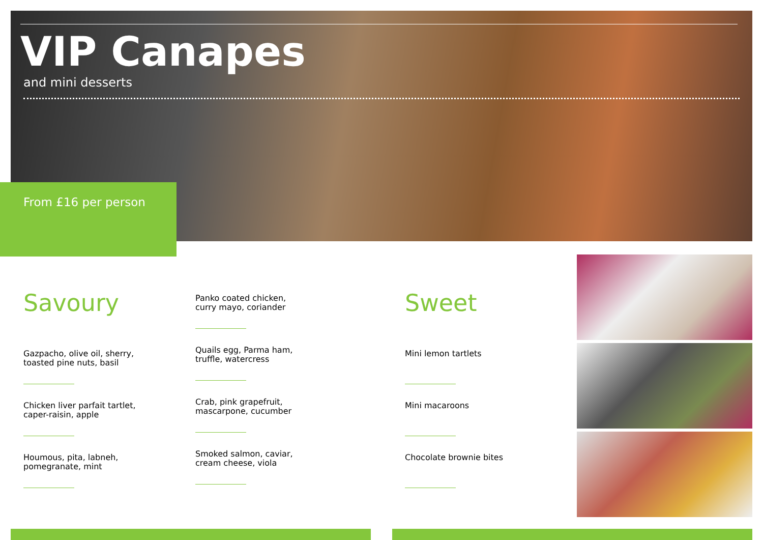VIP Canapes
and mini desserts
From £16 per person
Savoury
Gazpacho, olive oil, sherry,
toasted pine nuts, basil
Chicken liver parfait tartlet,
caper-raisin, apple
Houmous, pita, labneh,
pomegranate, mint
Panko coated chicken,
curry mayo, coriander
Quails egg, Parma ham,
truffle, watercress
Crab, pink grapefruit,
mascarpone, cucumber
Smoked salmon, caviar,
cream cheese, viola
Sweet
Mini lemon tartlets
Mini macaroons
Chocolate brownie bites